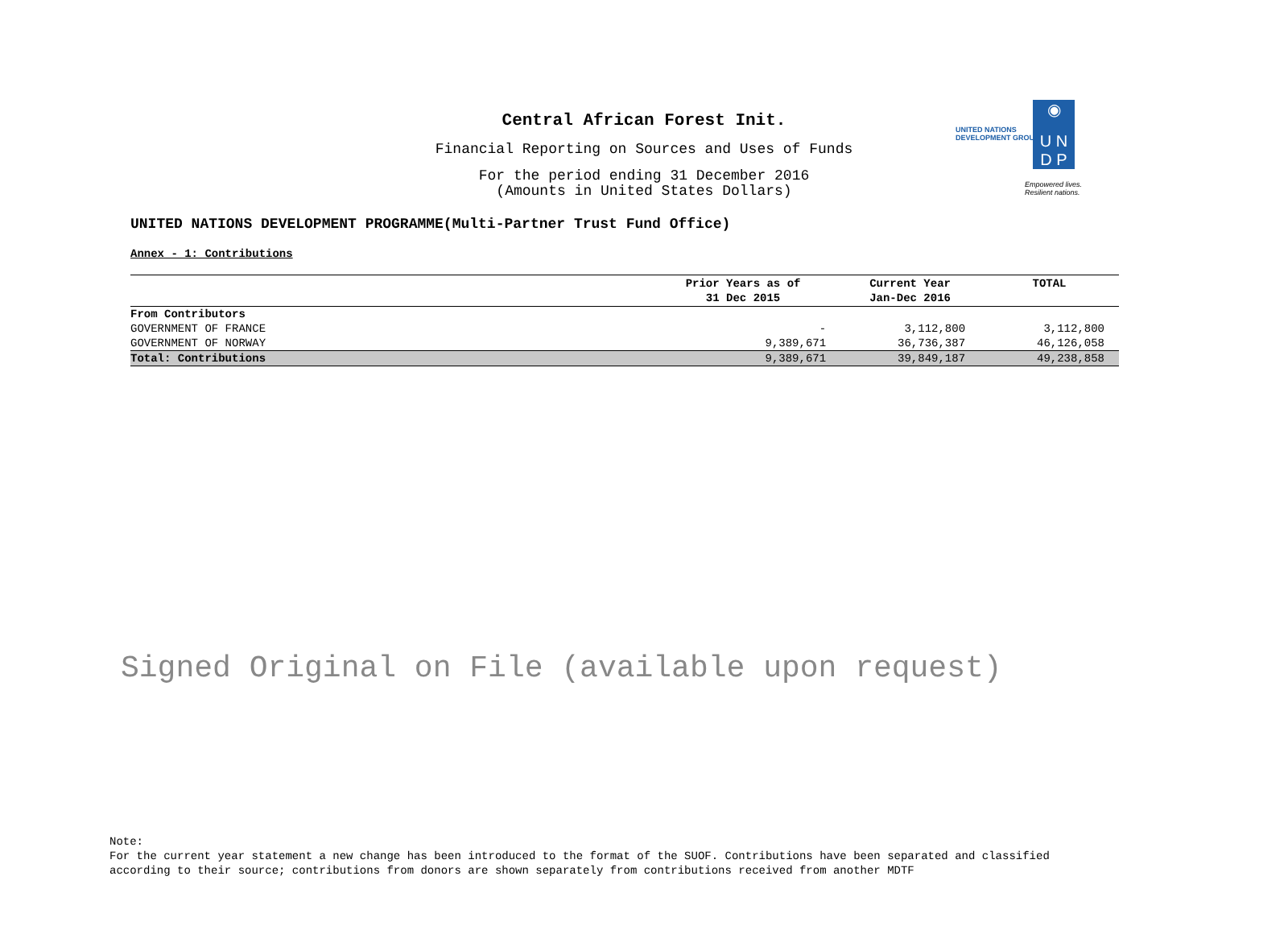Central African Forest Init.
Financial Reporting on Sources and Uses of Funds
For the period ending 31 December 2016
(Amounts in United States Dollars)
UNITED NATIONS
DEVELOPMENT GROUP
◉
U N
D P
Empowered lives.
Resilient nations.
UNITED NATIONS DEVELOPMENT PROGRAMME(Multi-Partner Trust Fund Office)
Annex - 1: Contributions
| | Prior Years as of 31 Dec 2015 | Current Year Jan-Dec 2016 | TOTAL |
| --- | --- | --- | --- |
| From Contributors | | | |
| GOVERNMENT OF FRANCE | - | 3,112,800 | 3,112,800 |
| GOVERNMENT OF NORWAY | 9,389,671 | 36,736,387 | 46,126,058 |
| Total: Contributions | 9,389,671 | 39,849,187 | 49,238,858 |
Signed Original on File (available upon request)
Note:
For the current year statement a new change has been introduced to the format of the SUOF. Contributions have been separated and classified
according to their source; contributions from donors are shown separately from contributions received from another MDTF